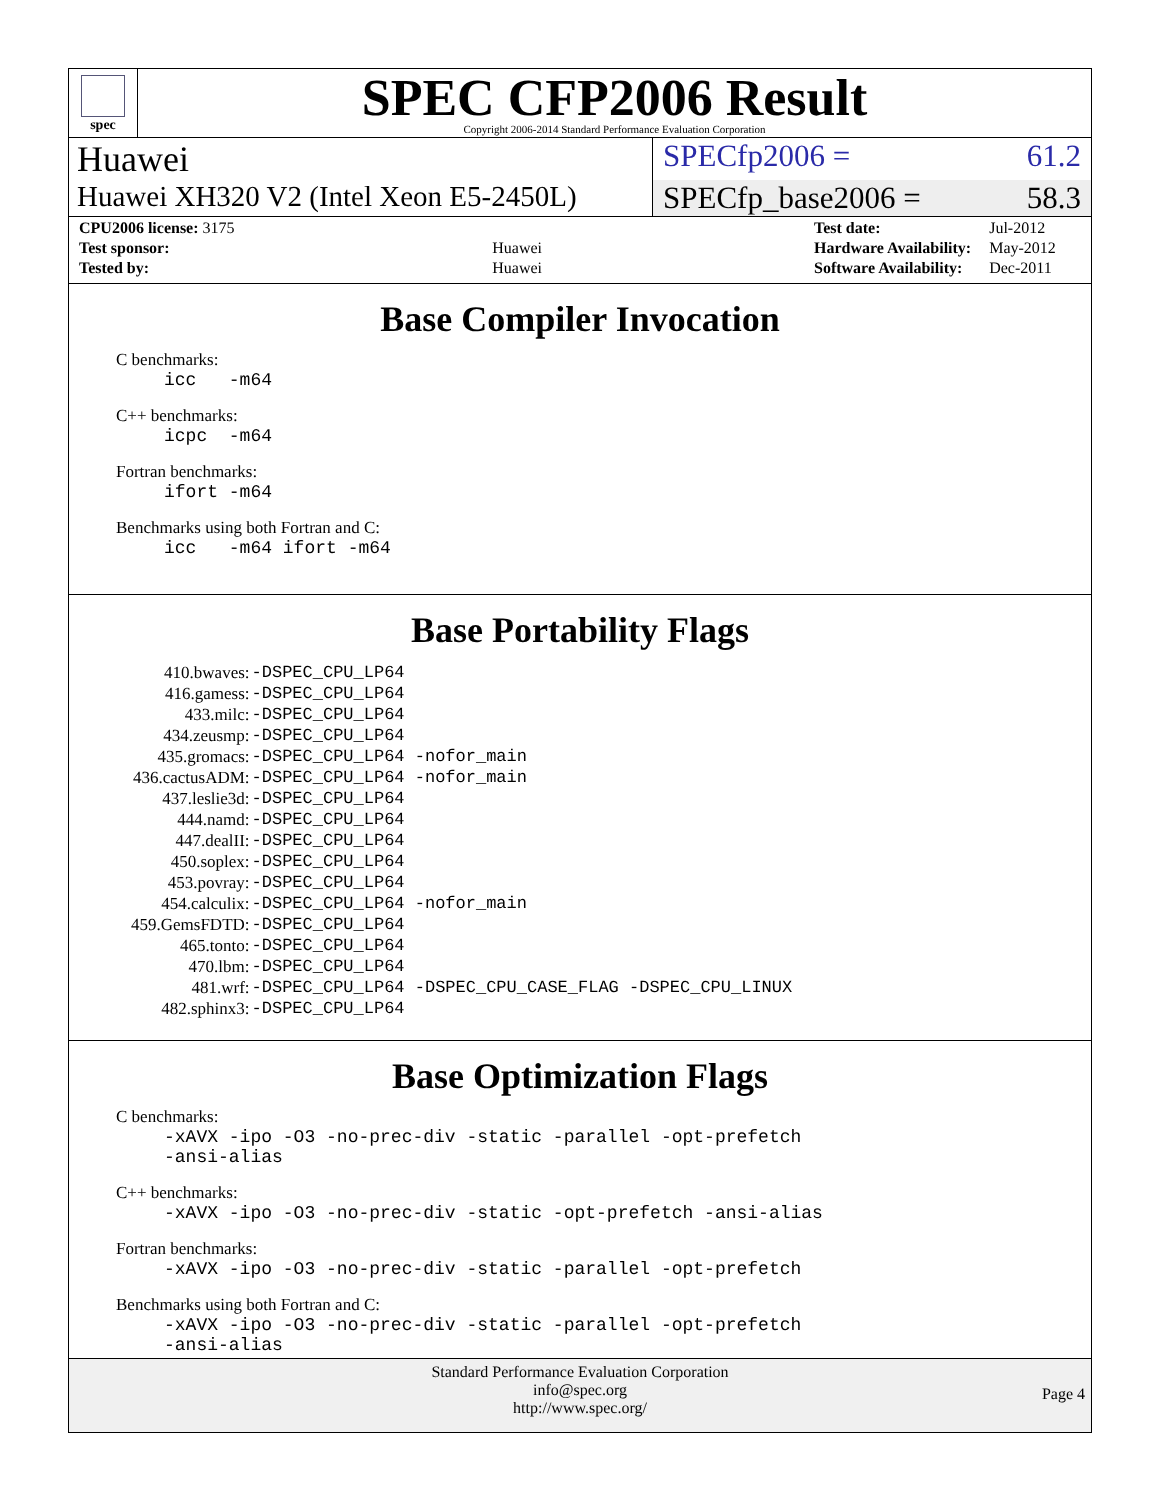spec
SPEC CFP2006 Result
Copyright 2006-2014 Standard Performance Evaluation Corporation
Huawei
SPECfp2006 = 61.2
Huawei XH320 V2 (Intel Xeon E5-2450L)
SPECfp_base2006 = 58.3
| CPU2006 license: 3175 | |
| Test sponsor: | Huawei |
| Tested by: | Huawei |
| Test date: | Jul-2012 |
| Hardware Availability: | May-2012 |
| Software Availability: | Dec-2011 |
Base Compiler Invocation
C benchmarks:
icc -m64
C++ benchmarks:
icpc -m64
Fortran benchmarks:
ifort -m64
Benchmarks using both Fortran and C:
icc -m64 ifort -m64
Base Portability Flags
| 410.bwaves: | -DSPEC_CPU_LP64 |
| 416.gamess: | -DSPEC_CPU_LP64 |
| 433.milc: | -DSPEC_CPU_LP64 |
| 434.zeusmp: | -DSPEC_CPU_LP64 |
| 435.gromacs: | -DSPEC_CPU_LP64 -nofor_main |
| 436.cactusADM: | -DSPEC_CPU_LP64 -nofor_main |
| 437.leslie3d: | -DSPEC_CPU_LP64 |
| 444.namd: | -DSPEC_CPU_LP64 |
| 447.dealII: | -DSPEC_CPU_LP64 |
| 450.soplex: | -DSPEC_CPU_LP64 |
| 453.povray: | -DSPEC_CPU_LP64 |
| 454.calculix: | -DSPEC_CPU_LP64 -nofor_main |
| 459.GemsFDTD: | -DSPEC_CPU_LP64 |
| 465.tonto: | -DSPEC_CPU_LP64 |
| 470.lbm: | -DSPEC_CPU_LP64 |
| 481.wrf: | -DSPEC_CPU_LP64 -DSPEC_CPU_CASE_FLAG -DSPEC_CPU_LINUX |
| 482.sphinx3: | -DSPEC_CPU_LP64 |
Base Optimization Flags
C benchmarks:
-xAVX -ipo -O3 -no-prec-div -static -parallel -opt-prefetch -ansi-alias
C++ benchmarks:
-xAVX -ipo -O3 -no-prec-div -static -opt-prefetch -ansi-alias
Fortran benchmarks:
-xAVX -ipo -O3 -no-prec-div -static -parallel -opt-prefetch
Benchmarks using both Fortran and C:
-xAVX -ipo -O3 -no-prec-div -static -parallel -opt-prefetch -ansi-alias
Standard Performance Evaluation Corporation
info@spec.org
http://www.spec.org/
Page 4